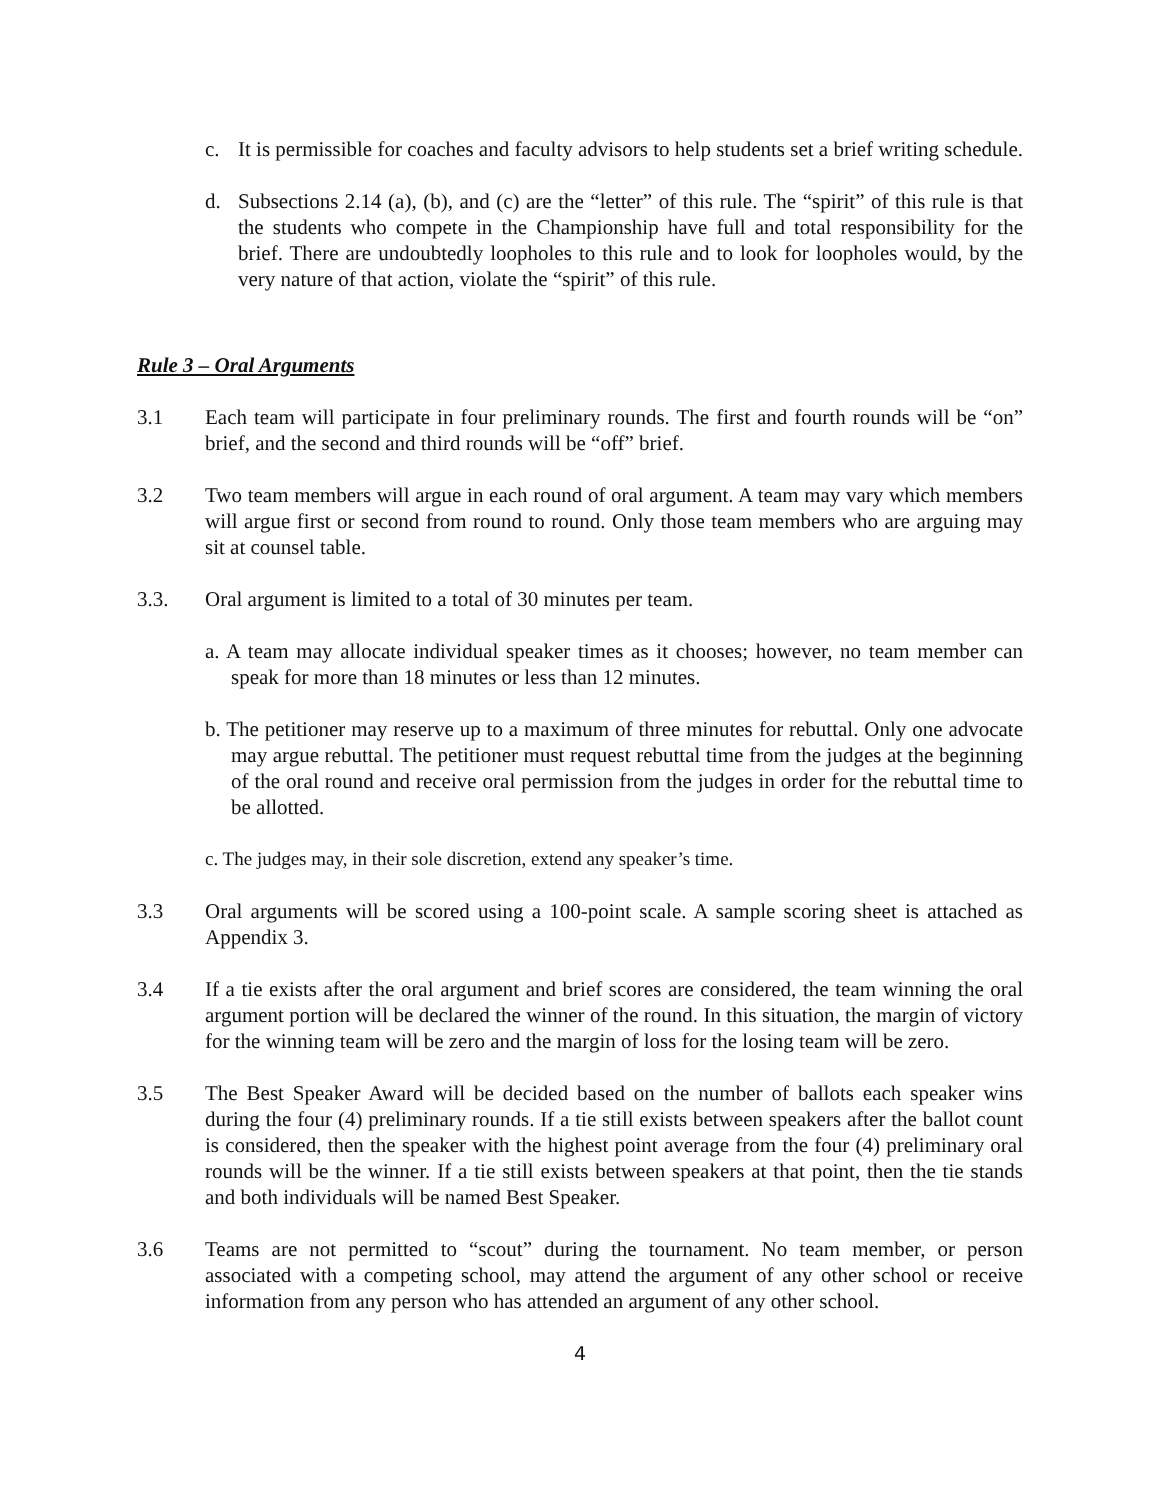c. It is permissible for coaches and faculty advisors to help students set a brief writing schedule.
d. Subsections 2.14 (a), (b), and (c) are the “letter” of this rule. The “spirit” of this rule is that the students who compete in the Championship have full and total responsibility for the brief. There are undoubtedly loopholes to this rule and to look for loopholes would, by the very nature of that action, violate the “spirit” of this rule.
Rule 3 – Oral Arguments
3.1 Each team will participate in four preliminary rounds. The first and fourth rounds will be “on” brief, and the second and third rounds will be “off” brief.
3.2 Two team members will argue in each round of oral argument. A team may vary which members will argue first or second from round to round. Only those team members who are arguing may sit at counsel table.
3.3. Oral argument is limited to a total of 30 minutes per team.
a. A team may allocate individual speaker times as it chooses; however, no team member can speak for more than 18 minutes or less than 12 minutes.
b. The petitioner may reserve up to a maximum of three minutes for rebuttal. Only one advocate may argue rebuttal. The petitioner must request rebuttal time from the judges at the beginning of the oral round and receive oral permission from the judges in order for the rebuttal time to be allotted.
c. The judges may, in their sole discretion, extend any speaker’s time.
3.3 Oral arguments will be scored using a 100-point scale. A sample scoring sheet is attached as Appendix 3.
3.4 If a tie exists after the oral argument and brief scores are considered, the team winning the oral argument portion will be declared the winner of the round. In this situation, the margin of victory for the winning team will be zero and the margin of loss for the losing team will be zero.
3.5 The Best Speaker Award will be decided based on the number of ballots each speaker wins during the four (4) preliminary rounds. If a tie still exists between speakers after the ballot count is considered, then the speaker with the highest point average from the four (4) preliminary oral rounds will be the winner. If a tie still exists between speakers at that point, then the tie stands and both individuals will be named Best Speaker.
3.6 Teams are not permitted to “scout” during the tournament. No team member, or person associated with a competing school, may attend the argument of any other school or receive information from any person who has attended an argument of any other school.
4